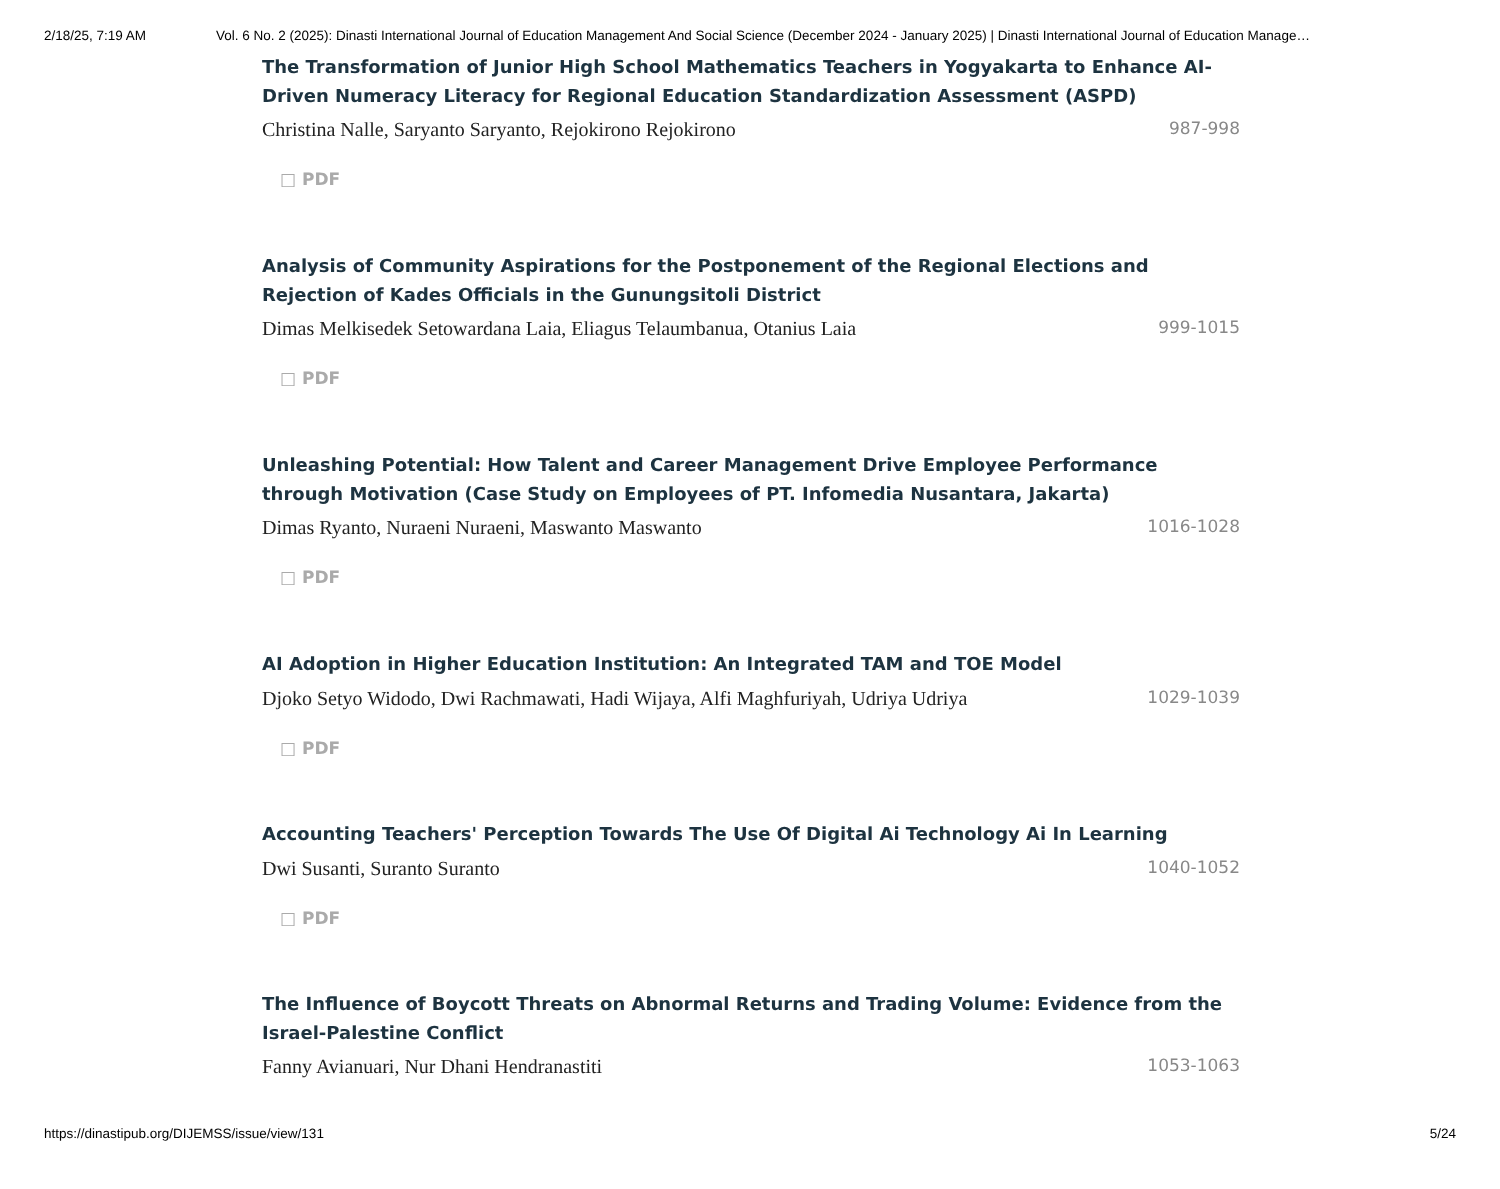2/18/25, 7:19 AM Vol. 6 No. 2 (2025): Dinasti International Journal of Education Management And Social Science (December 2024 - January 2025) | Dinasti International Journal of Education Manage…
The Transformation of Junior High School Mathematics Teachers in Yogyakarta to Enhance AI-Driven Numeracy Literacy for Regional Education Standardization Assessment (ASPD)
Christina Nalle, Saryanto Saryanto, Rejokirono Rejokirono 987-998
□ PDF
Analysis of Community Aspirations for the Postponement of the Regional Elections and Rejection of Kades Officials in the Gunungsitoli District
Dimas Melkisedek Setowardana Laia, Eliagus Telaumbanua, Otanius Laia 999-1015
□ PDF
Unleashing Potential: How Talent and Career Management Drive Employee Performance through Motivation (Case Study on Employees of PT. Infomedia Nusantara, Jakarta)
Dimas Ryanto, Nuraeni Nuraeni, Maswanto Maswanto 1016-1028
□ PDF
AI Adoption in Higher Education Institution: An Integrated TAM and TOE Model
Djoko Setyo Widodo, Dwi Rachmawati, Hadi Wijaya, Alfi Maghfuriyah, Udriya Udriya 1029-1039
□ PDF
Accounting Teachers' Perception Towards The Use Of Digital Ai Technology Ai In Learning
Dwi Susanti, Suranto Suranto 1040-1052
□ PDF
The Influence of Boycott Threats on Abnormal Returns and Trading Volume: Evidence from the Israel-Palestine Conflict
Fanny Avianuari, Nur Dhani Hendranastiti 1053-1063
https://dinastipub.org/DIJEMSS/issue/view/131 5/24